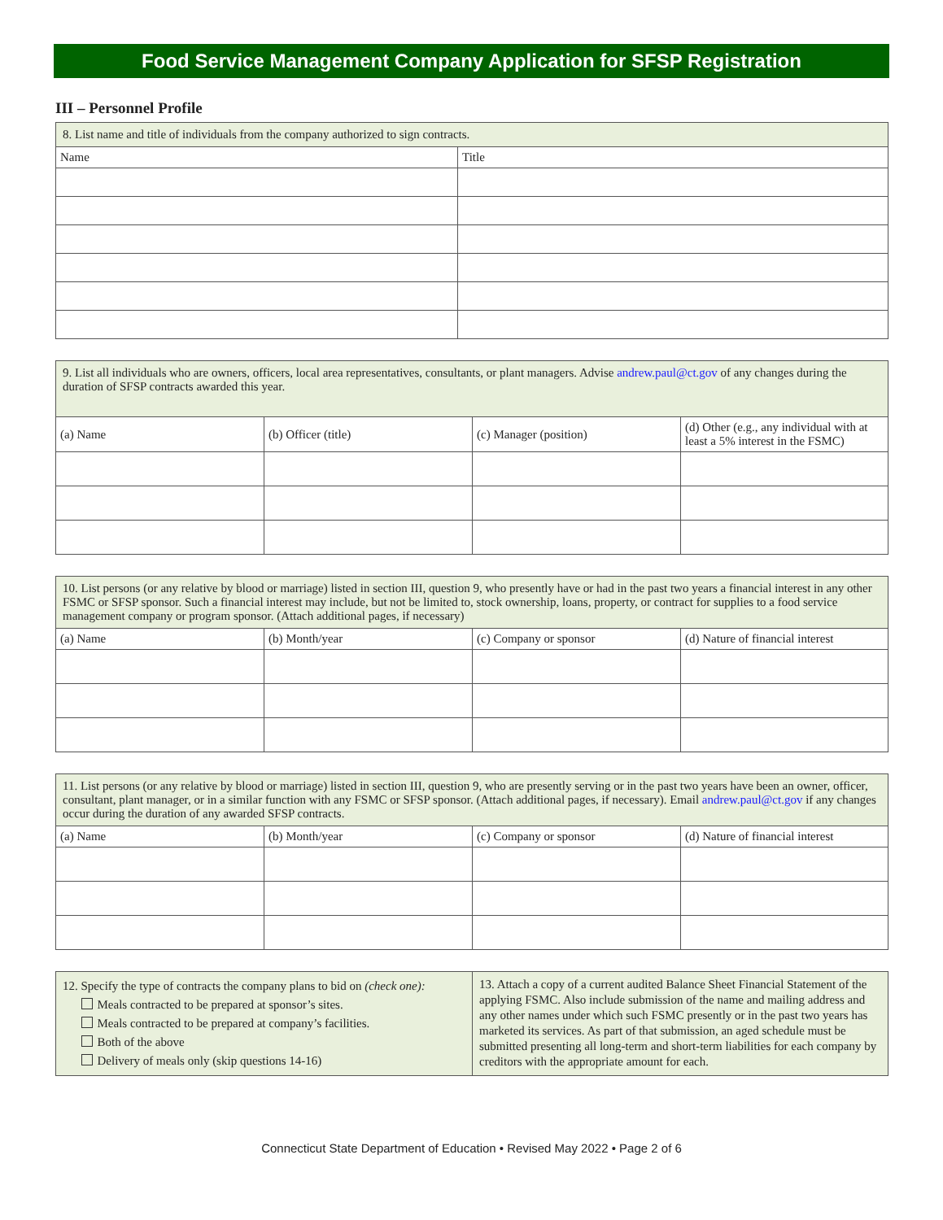Food Service Management Company Application for SFSP Registration
III – Personnel Profile
| 8. List name and title of individuals from the company authorized to sign contracts. | |
| Name | Title |
| 9. List all individuals who are owners, officers, local area representatives, consultants, or plant managers. Advise andrew.paul@ct.gov of any changes during the duration of SFSP contracts awarded this year. | | | |
| (a) Name | (b) Officer (title) | (c) Manager (position) | (d) Other (e.g., any individual with at least a 5% interest in the FSMC) |
| 10. List persons (or any relative by blood or marriage) listed in section III, question 9, who presently have or had in the past two years a financial interest in any other FSMC or SFSP sponsor. Such a financial interest may include, but not be limited to, stock ownership, loans, property, or contract for supplies to a food service management company or program sponsor. (Attach additional pages, if necessary) | | | |
| (a) Name | (b) Month/year | (c) Company or sponsor | (d) Nature of financial interest |
| 11. List persons (or any relative by blood or marriage) listed in section III, question 9, who are presently serving or in the past two years have been an owner, officer, consultant, plant manager, or in a similar function with any FSMC or SFSP sponsor. (Attach additional pages, if necessary). Email andrew.paul@ct.gov if any changes occur during the duration of any awarded SFSP contracts. | | | |
| (a) Name | (b) Month/year | (c) Company or sponsor | (d) Nature of financial interest |
| 12. Specify the type of contracts the company plans to bid on (check one): Meals contracted to be prepared at sponsor’s sites. Meals contracted to be prepared at company’s facilities. Both of the above Delivery of meals only (skip questions 14-16) | 13. Attach a copy of a current audited Balance Sheet Financial Statement of the applying FSMC. Also include submission of the name and mailing address and any other names under which such FSMC presently or in the past two years has marketed its services. As part of that submission, an aged schedule must be submitted presenting all long-term and short-term liabilities for each company by creditors with the appropriate amount for each. |
Connecticut State Department of Education • Revised May 2022 • Page 2 of 6